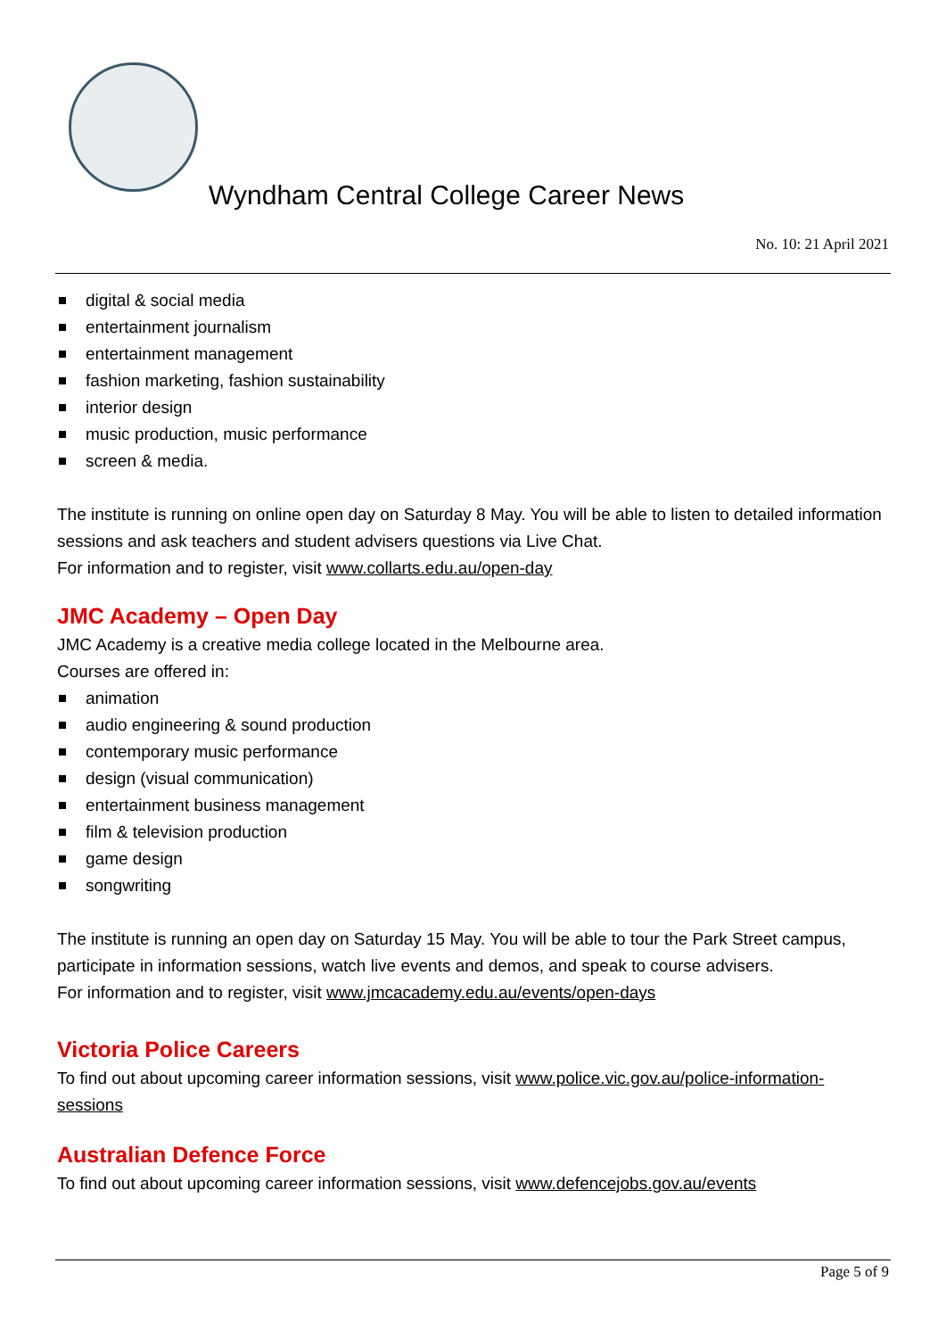Wyndham Central College Career News
No. 10: 21 April 2021
digital & social media
entertainment journalism
entertainment management
fashion marketing, fashion sustainability
interior design
music production, music performance
screen & media.
The institute is running on online open day on Saturday 8 May. You will be able to listen to detailed information sessions and ask teachers and student advisers questions via Live Chat.
For information and to register, visit www.collarts.edu.au/open-day
JMC Academy – Open Day
JMC Academy is a creative media college located in the Melbourne area.
Courses are offered in:
animation
audio engineering & sound production
contemporary music performance
design (visual communication)
entertainment business management
film & television production
game design
songwriting
The institute is running an open day on Saturday 15 May. You will be able to tour the Park Street campus, participate in information sessions, watch live events and demos, and speak to course advisers.
For information and to register, visit www.jmcacademy.edu.au/events/open-days
Victoria Police Careers
To find out about upcoming career information sessions, visit www.police.vic.gov.au/police-information-sessions
Australian Defence Force
To find out about upcoming career information sessions, visit www.defencejobs.gov.au/events
Page 5 of 9